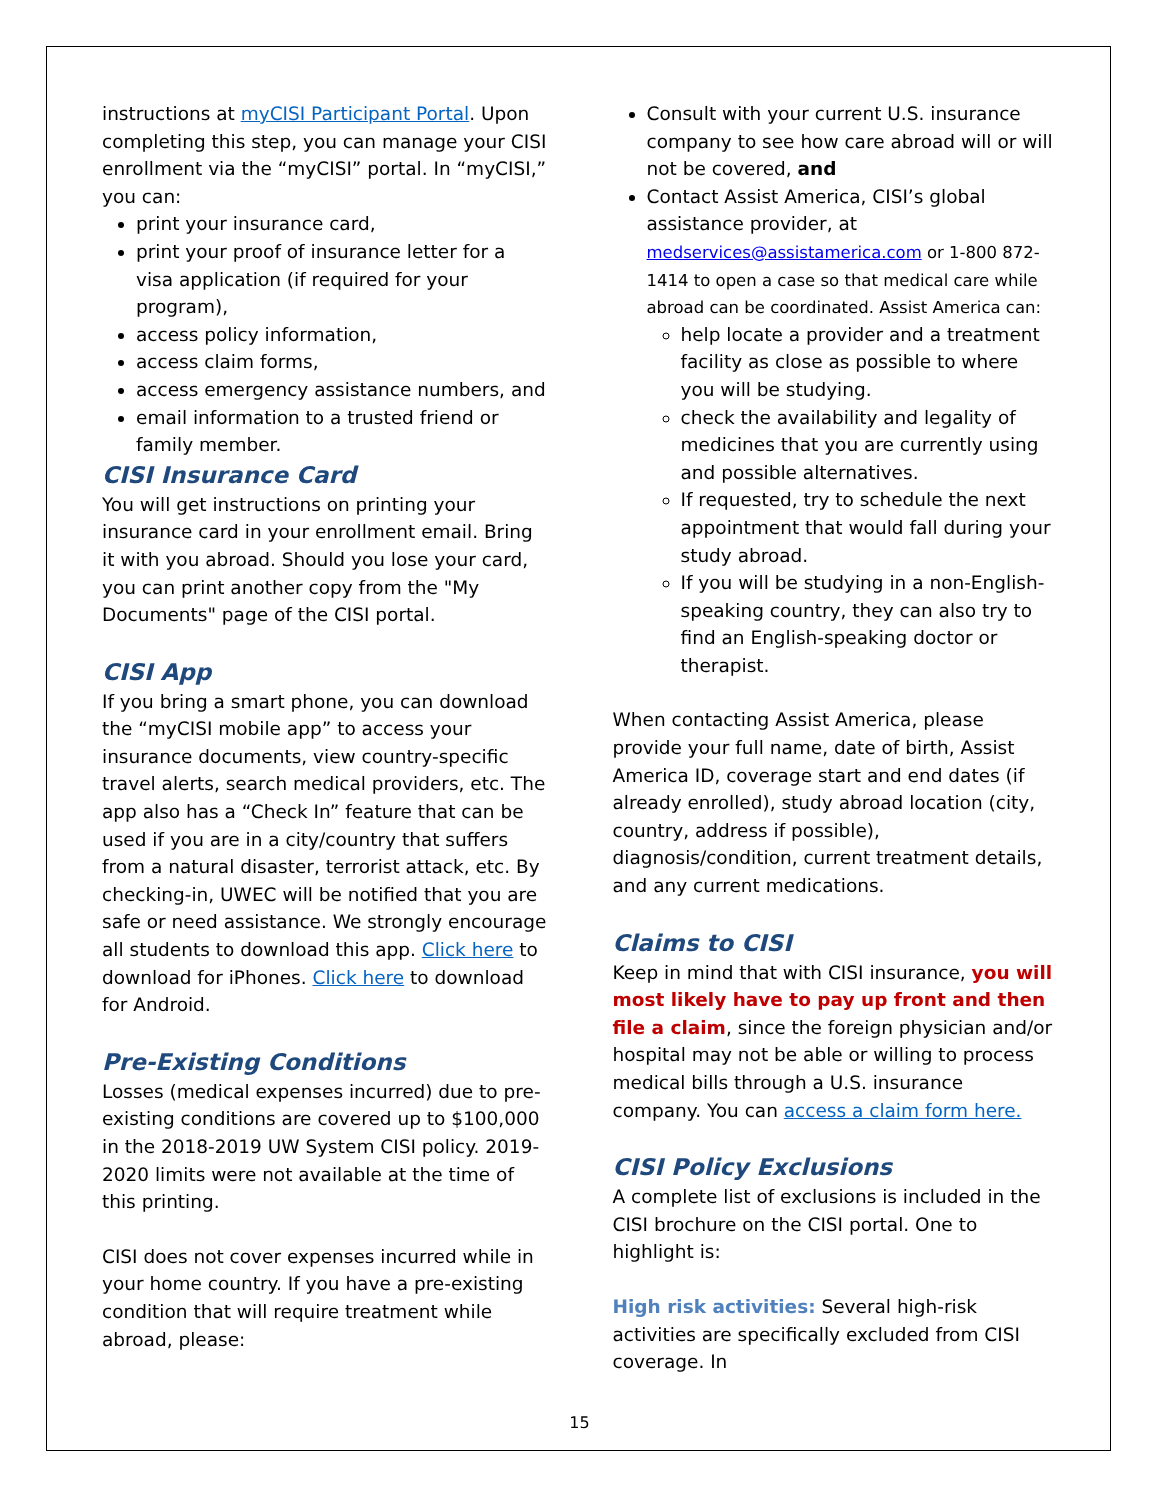instructions at myCISI Participant Portal. Upon completing this step, you can manage your CISI enrollment via the “myCISI” portal. In “myCISI,” you can:
print your insurance card,
print your proof of insurance letter for a visa application (if required for your program),
access policy information,
access claim forms,
access emergency assistance numbers, and
email information to a trusted friend or family member.
CISI Insurance Card
You will get instructions on printing your insurance card in your enrollment email. Bring it with you abroad. Should you lose your card, you can print another copy from the "My Documents" page of the CISI portal.
CISI App
If you bring a smart phone, you can download the “myCISI mobile app” to access your insurance documents, view country-specific travel alerts, search medical providers, etc. The app also has a “Check In” feature that can be used if you are in a city/country that suffers from a natural disaster, terrorist attack, etc. By checking-in, UWEC will be notified that you are safe or need assistance. We strongly encourage all students to download this app. Click here to download for iPhones. Click here to download for Android.
Pre-Existing Conditions
Losses (medical expenses incurred) due to pre-existing conditions are covered up to $100,000 in the 2018-2019 UW System CISI policy. 2019-2020 limits were not available at the time of this printing.
CISI does not cover expenses incurred while in your home country. If you have a pre-existing condition that will require treatment while abroad, please:
Consult with your current U.S. insurance company to see how care abroad will or will not be covered, and
Contact Assist America, CISI’s global assistance provider, at medservices@assistamerica.com or 1-800 872-1414 to open a case so that medical care while abroad can be coordinated. Assist America can:
help locate a provider and a treatment facility as close as possible to where you will be studying.
check the availability and legality of medicines that you are currently using and possible alternatives.
If requested, try to schedule the next appointment that would fall during your study abroad.
If you will be studying in a non-English-speaking country, they can also try to find an English-speaking doctor or therapist.
When contacting Assist America, please provide your full name, date of birth, Assist America ID, coverage start and end dates (if already enrolled), study abroad location (city, country, address if possible), diagnosis/condition, current treatment details, and any current medications.
Claims to CISI
Keep in mind that with CISI insurance, you will most likely have to pay up front and then file a claim, since the foreign physician and/or hospital may not be able or willing to process medical bills through a U.S. insurance company. You can access a claim form here.
CISI Policy Exclusions
A complete list of exclusions is included in the CISI brochure on the CISI portal. One to highlight is:
High risk activities: Several high-risk activities are specifically excluded from CISI coverage. In
15